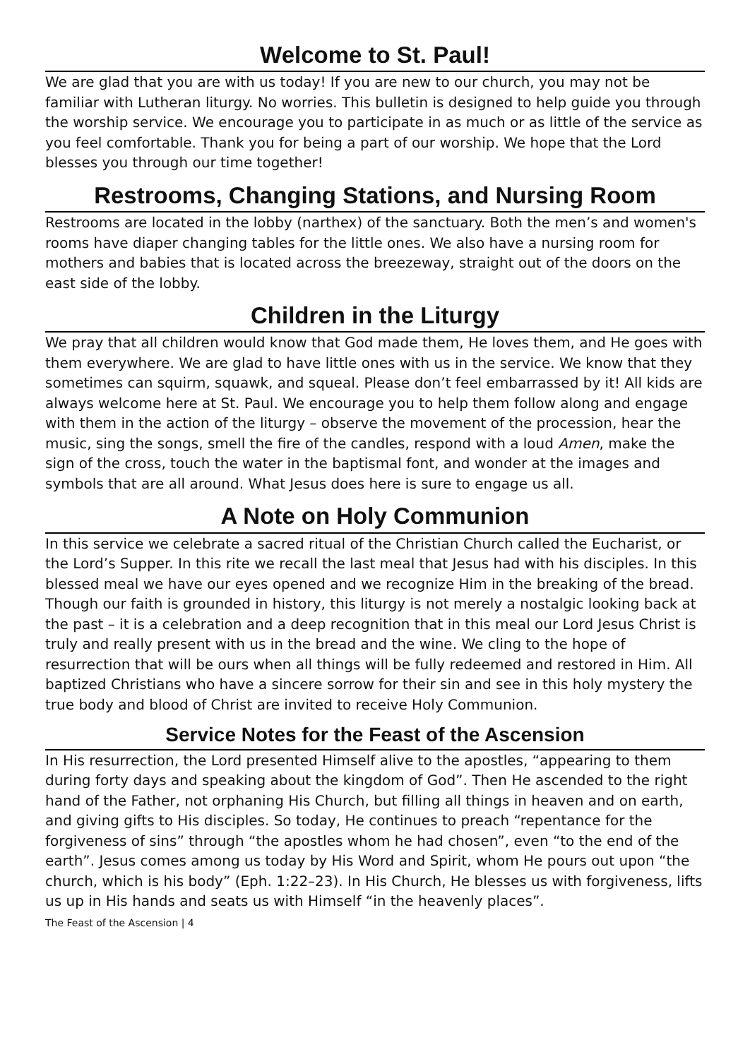Welcome to St. Paul!
We are glad that you are with us today! If you are new to our church, you may not be familiar with Lutheran liturgy. No worries. This bulletin is designed to help guide you through the worship service. We encourage you to participate in as much or as little of the service as you feel comfortable. Thank you for being a part of our worship. We hope that the Lord blesses you through our time together!
Restrooms, Changing Stations, and Nursing Room
Restrooms are located in the lobby (narthex) of the sanctuary. Both the men’s and women's rooms have diaper changing tables for the little ones. We also have a nursing room for mothers and babies that is located across the breezeway, straight out of the doors on the east side of the lobby.
Children in the Liturgy
We pray that all children would know that God made them, He loves them, and He goes with them everywhere. We are glad to have little ones with us in the service. We know that they sometimes can squirm, squawk, and squeal. Please don’t feel embarrassed by it! All kids are always welcome here at St. Paul. We encourage you to help them follow along and engage with them in the action of the liturgy – observe the movement of the procession, hear the music, sing the songs, smell the fire of the candles, respond with a loud Amen, make the sign of the cross, touch the water in the baptismal font, and wonder at the images and symbols that are all around. What Jesus does here is sure to engage us all.
A Note on Holy Communion
In this service we celebrate a sacred ritual of the Christian Church called the Eucharist, or the Lord’s Supper. In this rite we recall the last meal that Jesus had with his disciples. In this blessed meal we have our eyes opened and we recognize Him in the breaking of the bread. Though our faith is grounded in history, this liturgy is not merely a nostalgic looking back at the past – it is a celebration and a deep recognition that in this meal our Lord Jesus Christ is truly and really present with us in the bread and the wine. We cling to the hope of resurrection that will be ours when all things will be fully redeemed and restored in Him. All baptized Christians who have a sincere sorrow for their sin and see in this holy mystery the true body and blood of Christ are invited to receive Holy Communion.
Service Notes for the Feast of the Ascension
In His resurrection, the Lord presented Himself alive to the apostles, “appearing to them during forty days and speaking about the kingdom of God”. Then He ascended to the right hand of the Father, not orphaning His Church, but filling all things in heaven and on earth, and giving gifts to His disciples. So today, He continues to preach “repentance for the forgiveness of sins” through “the apostles whom he had chosen”, even “to the end of the earth”. Jesus comes among us today by His Word and Spirit, whom He pours out upon “the church, which is his body” (Eph. 1:22–23). In His Church, He blesses us with forgiveness, lifts us up in His hands and seats us with Himself “in the heavenly places”.
The Feast of the Ascension | 4